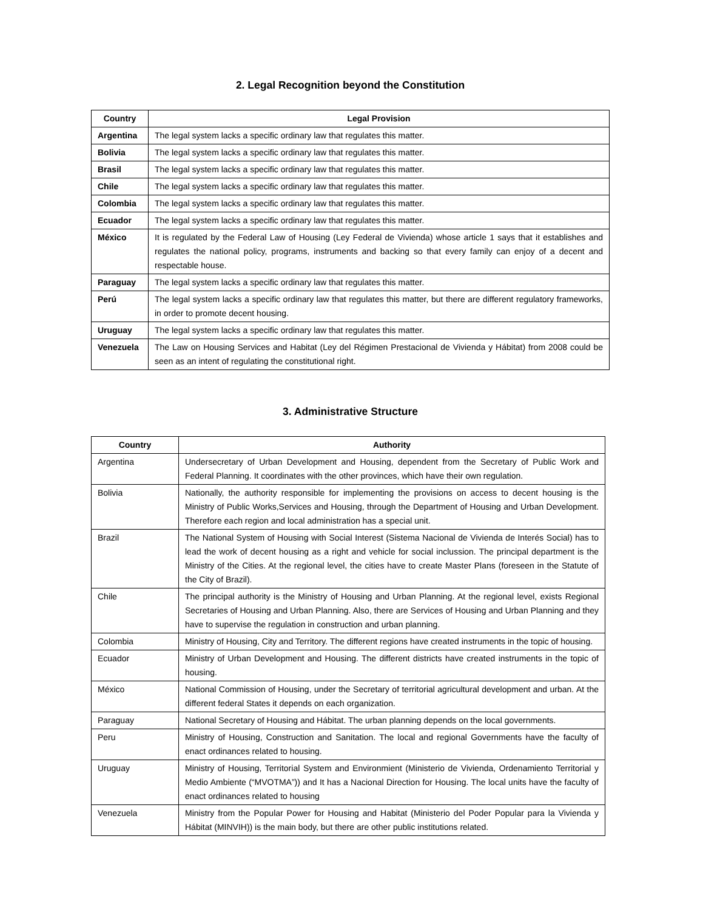2. Legal Recognition beyond the Constitution
| Country | Legal Provision |
| --- | --- |
| Argentina | The legal system lacks a specific ordinary law that regulates this matter. |
| Bolivia | The legal system lacks a specific ordinary law that regulates this matter. |
| Brasil | The legal system lacks a specific ordinary law that regulates this matter. |
| Chile | The legal system lacks a specific ordinary law that regulates this matter. |
| Colombia | The legal system lacks a specific ordinary law that regulates this matter. |
| Ecuador | The legal system lacks a specific ordinary law that regulates this matter. |
| México | It is regulated by the Federal Law of Housing (Ley Federal de Vivienda) whose article 1 says that it establishes and regulates the national policy, programs, instruments and backing so that every family can enjoy of a decent and respectable house. |
| Paraguay | The legal system lacks a specific ordinary law that regulates this matter. |
| Perú | The legal system lacks a specific ordinary law that regulates this matter, but there are different regulatory frameworks, in order to promote decent housing. |
| Uruguay | The legal system lacks a specific ordinary law that regulates this matter. |
| Venezuela | The Law on Housing Services and Habitat (Ley del Régimen Prestacional de Vivienda y Hábitat) from 2008 could be seen as an intent of regulating the constitutional right. |
3. Administrative Structure
| Country | Authority |
| --- | --- |
| Argentina | Undersecretary of Urban Development and Housing, dependent from the Secretary of Public Work and Federal Planning. It coordinates with the other provinces, which have their own regulation. |
| Bolivia | Nationally, the authority responsible for implementing the provisions on access to decent housing is the Ministry of Public Works,Services and Housing, through the Department of Housing and Urban Development. Therefore each region and local administration has a special unit. |
| Brazil | The National System of Housing with Social Interest (Sistema Nacional de Vivienda de Interés Social) has to lead the work of decent housing as a right and vehicle for social inclussion. The principal department is the Ministry of the Cities. At the regional level, the cities have to create Master Plans (foreseen in the Statute of the City of Brazil). |
| Chile | The principal authority is the Ministry of Housing and Urban Planning. At the regional level, exists Regional Secretaries of Housing and Urban Planning. Also, there are Services of Housing and Urban Planning and they have to supervise the regulation in construction and urban planning. |
| Colombia | Ministry of Housing, City and Territory. The different regions have created instruments in the topic of housing. |
| Ecuador | Ministry of Urban Development and Housing. The different districts have created instruments in the topic of housing. |
| México | National Commission of Housing, under the Secretary of territorial agricultural development and urban. At the different federal States it depends on each organization. |
| Paraguay | National Secretary of Housing and Hábitat. The urban planning depends on the local governments. |
| Peru | Ministry of Housing, Construction and Sanitation. The local and regional Governments have the faculty of enact ordinances related to housing. |
| Uruguay | Ministry of Housing, Territorial System and Environmient (Ministerio de Vivienda, Ordenamiento Territorial y Medio Ambiente (“MVOTMA”)) and It has a Nacional Direction for Housing. The local units have the faculty of enact ordinances related to housing |
| Venezuela | Ministry from the Popular Power for Housing and Habitat (Ministerio del Poder Popular para la Vivienda y Hábitat (MINVIH)) is the main body, but there are other public institutions related. |